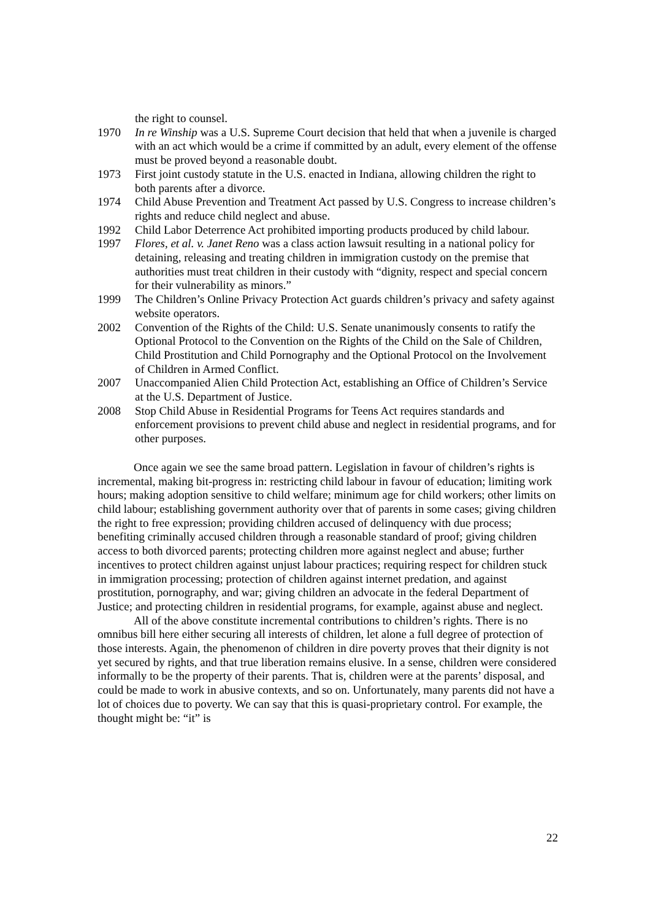the right to counsel.
1970 In re Winship was a U.S. Supreme Court decision that held that when a juvenile is charged with an act which would be a crime if committed by an adult, every element of the offense must be proved beyond a reasonable doubt.
1973 First joint custody statute in the U.S. enacted in Indiana, allowing children the right to both parents after a divorce.
1974 Child Abuse Prevention and Treatment Act passed by U.S. Congress to increase children’s rights and reduce child neglect and abuse.
1992 Child Labor Deterrence Act prohibited importing products produced by child labour.
1997 Flores, et al. v. Janet Reno was a class action lawsuit resulting in a national policy for detaining, releasing and treating children in immigration custody on the premise that authorities must treat children in their custody with “dignity, respect and special concern for their vulnerability as minors.”
1999 The Children’s Online Privacy Protection Act guards children’s privacy and safety against website operators.
2002 Convention of the Rights of the Child: U.S. Senate unanimously consents to ratify the Optional Protocol to the Convention on the Rights of the Child on the Sale of Children, Child Prostitution and Child Pornography and the Optional Protocol on the Involvement of Children in Armed Conflict.
2007 Unaccompanied Alien Child Protection Act, establishing an Office of Children’s Service at the U.S. Department of Justice.
2008 Stop Child Abuse in Residential Programs for Teens Act requires standards and enforcement provisions to prevent child abuse and neglect in residential programs, and for other purposes.
Once again we see the same broad pattern. Legislation in favour of children’s rights is incremental, making bit-progress in: restricting child labour in favour of education; limiting work hours; making adoption sensitive to child welfare; minimum age for child workers; other limits on child labour; establishing government authority over that of parents in some cases; giving children the right to free expression; providing children accused of delinquency with due process; benefiting criminally accused children through a reasonable standard of proof; giving children access to both divorced parents; protecting children more against neglect and abuse; further incentives to protect children against unjust labour practices; requiring respect for children stuck in immigration processing; protection of children against internet predation, and against prostitution, pornography, and war; giving children an advocate in the federal Department of Justice; and protecting children in residential programs, for example, against abuse and neglect.
All of the above constitute incremental contributions to children’s rights. There is no omnibus bill here either securing all interests of children, let alone a full degree of protection of those interests. Again, the phenomenon of children in dire poverty proves that their dignity is not yet secured by rights, and that true liberation remains elusive. In a sense, children were considered informally to be the property of their parents. That is, children were at the parents’ disposal, and could be made to work in abusive contexts, and so on. Unfortunately, many parents did not have a lot of choices due to poverty. We can say that this is quasi-proprietary control. For example, the thought might be: “it” is
22